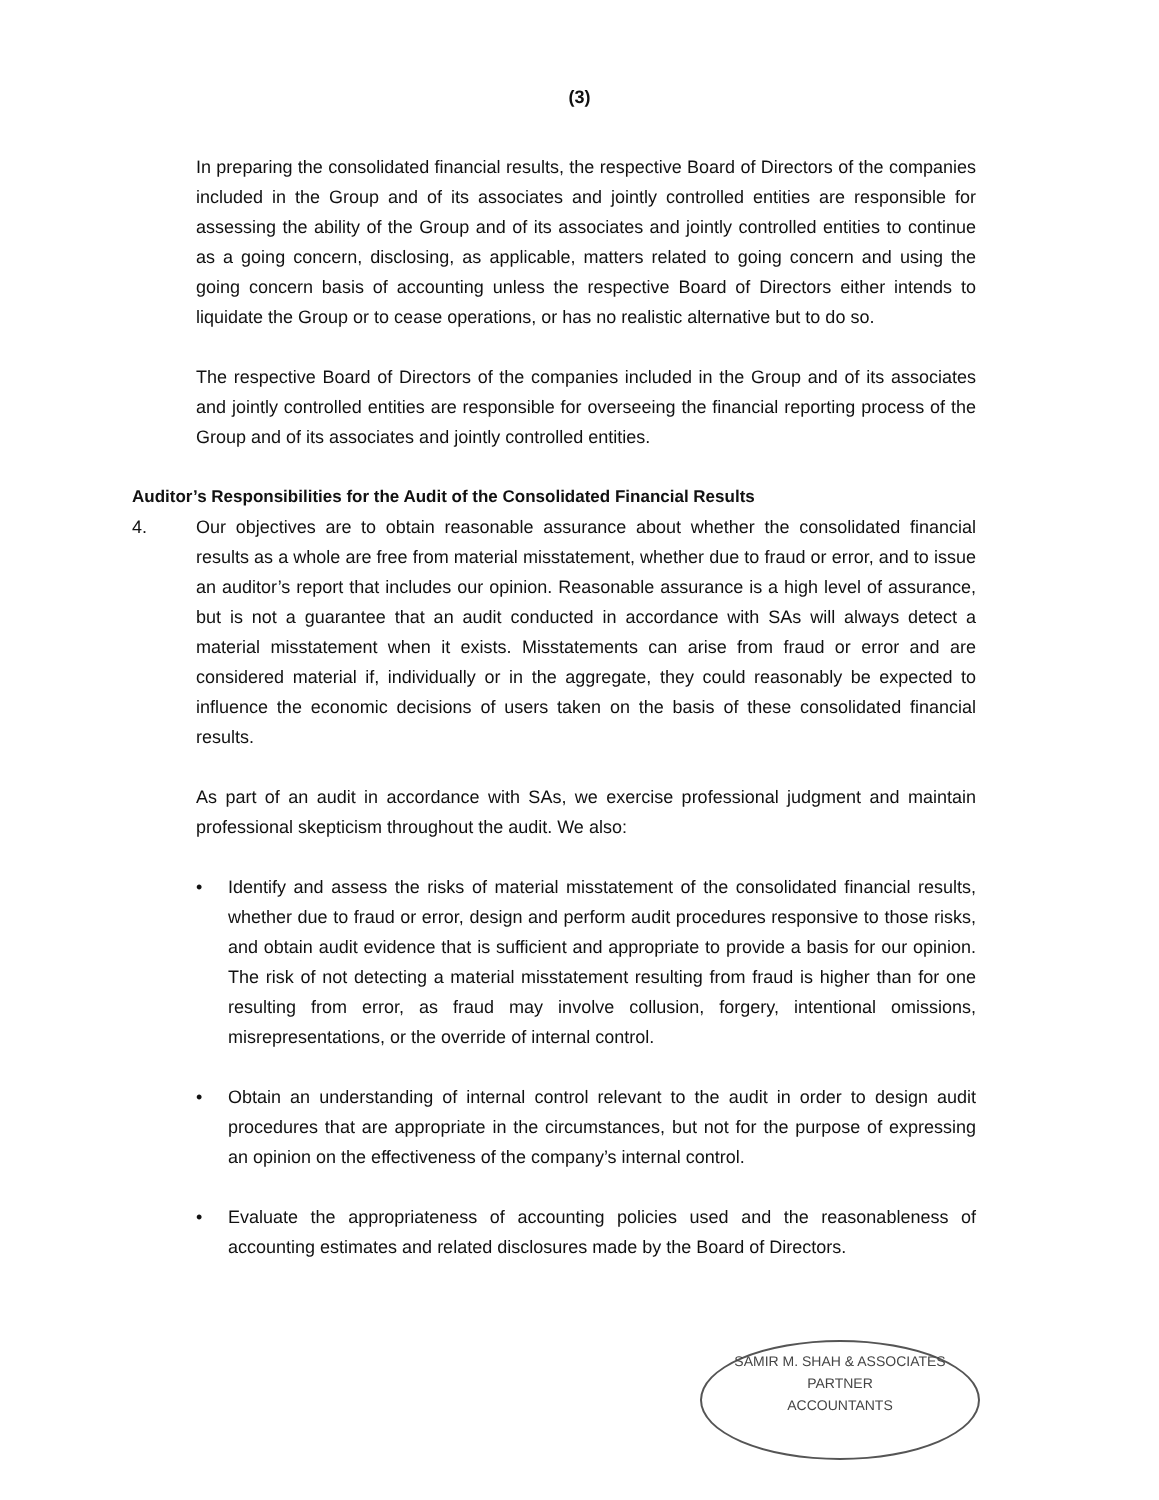(3)
In preparing the consolidated financial results, the respective Board of Directors of the companies included in the Group and of its associates and jointly controlled entities are responsible for assessing the ability of the Group and of its associates and jointly controlled entities to continue as a going concern, disclosing, as applicable, matters related to going concern and using the going concern basis of accounting unless the respective Board of Directors either intends to liquidate the Group or to cease operations, or has no realistic alternative but to do so.
The respective Board of Directors of the companies included in the Group and of its associates and jointly controlled entities are responsible for overseeing the financial reporting process of the Group and of its associates and jointly controlled entities.
Auditor’s Responsibilities for the Audit of the Consolidated Financial Results
4. Our objectives are to obtain reasonable assurance about whether the consolidated financial results as a whole are free from material misstatement, whether due to fraud or error, and to issue an auditor’s report that includes our opinion. Reasonable assurance is a high level of assurance, but is not a guarantee that an audit conducted in accordance with SAs will always detect a material misstatement when it exists. Misstatements can arise from fraud or error and are considered material if, individually or in the aggregate, they could reasonably be expected to influence the economic decisions of users taken on the basis of these consolidated financial results.
As part of an audit in accordance with SAs, we exercise professional judgment and maintain professional skepticism throughout the audit. We also:
• Identify and assess the risks of material misstatement of the consolidated financial results, whether due to fraud or error, design and perform audit procedures responsive to those risks, and obtain audit evidence that is sufficient and appropriate to provide a basis for our opinion. The risk of not detecting a material misstatement resulting from fraud is higher than for one resulting from error, as fraud may involve collusion, forgery, intentional omissions, misrepresentations, or the override of internal control.
• Obtain an understanding of internal control relevant to the audit in order to design audit procedures that are appropriate in the circumstances, but not for the purpose of expressing an opinion on the effectiveness of the company’s internal control.
• Evaluate the appropriateness of accounting policies used and the reasonableness of accounting estimates and related disclosures made by the Board of Directors.
SAMIR M. SHAH & ASSOCIATES
PARTNER
ACCOUNTANTS